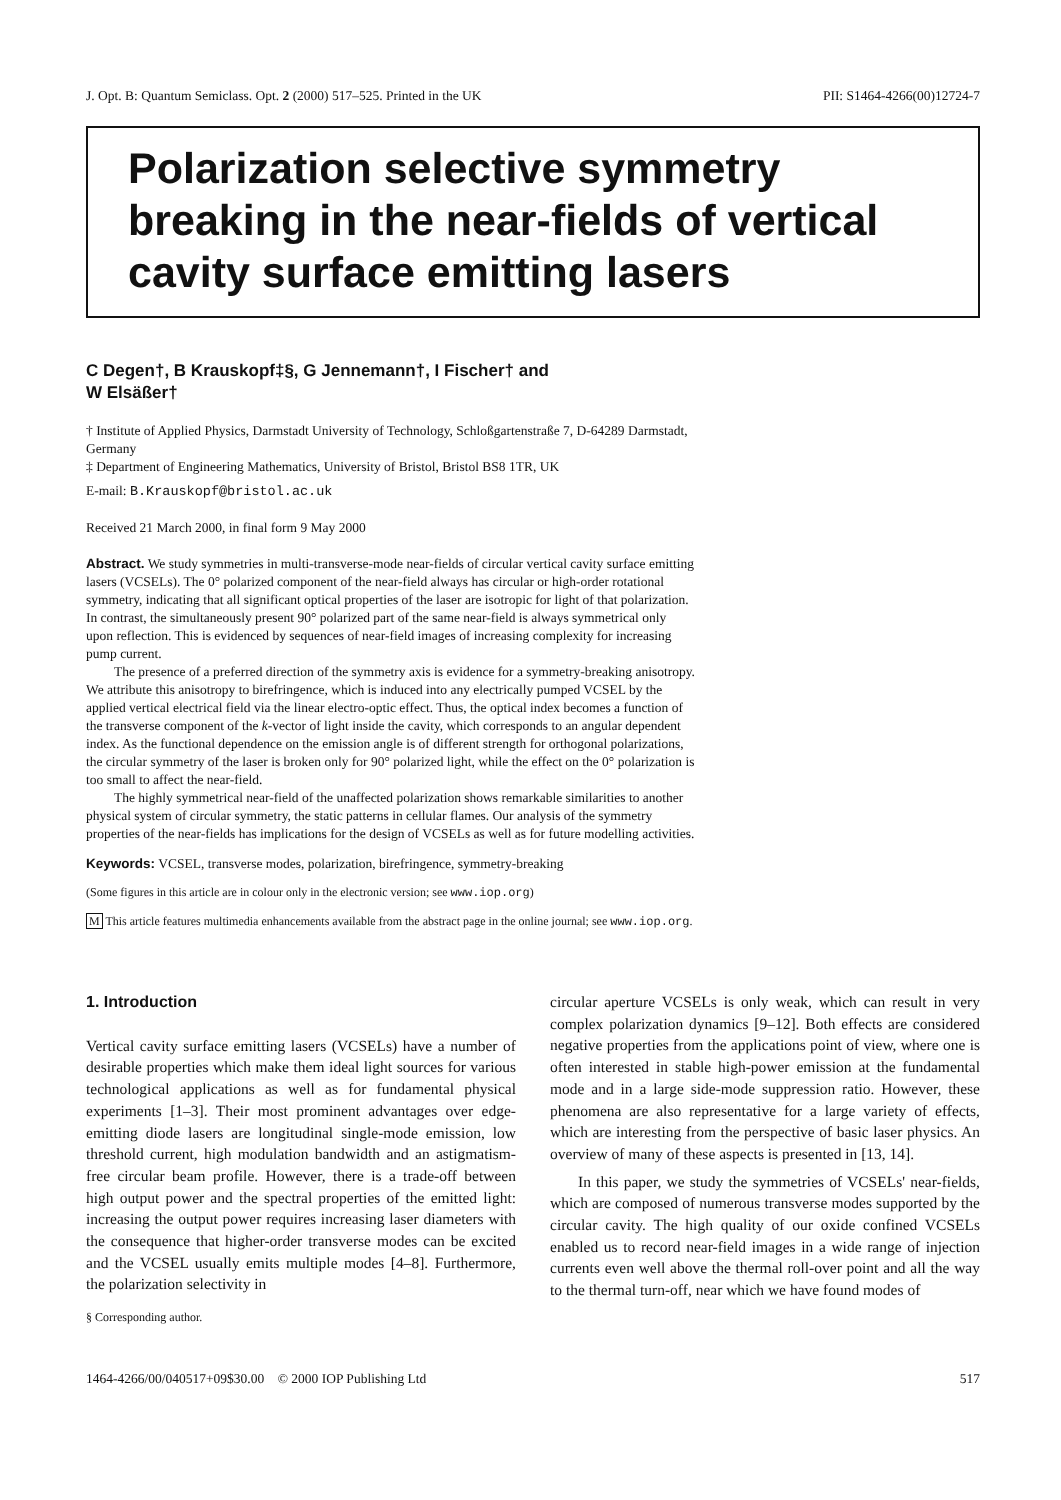J. Opt. B: Quantum Semiclass. Opt. 2 (2000) 517–525. Printed in the UK PII: S1464-4266(00)12724-7
Polarization selective symmetry breaking in the near-fields of vertical cavity surface emitting lasers
C Degen†, B Krauskopf‡§, G Jennemann†, I Fischer† and
W Elsäßer†
† Institute of Applied Physics, Darmstadt University of Technology, Schloßgartenstraße 7, D-64289 Darmstadt, Germany
‡ Department of Engineering Mathematics, University of Bristol, Bristol BS8 1TR, UK
E-mail: B.Krauskopf@bristol.ac.uk
Received 21 March 2000, in final form 9 May 2000
Abstract. We study symmetries in multi-transverse-mode near-fields of circular vertical cavity surface emitting lasers (VCSELs). The 0° polarized component of the near-field always has circular or high-order rotational symmetry, indicating that all significant optical properties of the laser are isotropic for light of that polarization. In contrast, the simultaneously present 90° polarized part of the same near-field is always symmetrical only upon reflection. This is evidenced by sequences of near-field images of increasing complexity for increasing pump current.
The presence of a preferred direction of the symmetry axis is evidence for a symmetry-breaking anisotropy. We attribute this anisotropy to birefringence, which is induced into any electrically pumped VCSEL by the applied vertical electrical field via the linear electro-optic effect. Thus, the optical index becomes a function of the transverse component of the k-vector of light inside the cavity, which corresponds to an angular dependent index. As the functional dependence on the emission angle is of different strength for orthogonal polarizations, the circular symmetry of the laser is broken only for 90° polarized light, while the effect on the 0° polarization is too small to affect the near-field.
The highly symmetrical near-field of the unaffected polarization shows remarkable similarities to another physical system of circular symmetry, the static patterns in cellular flames. Our analysis of the symmetry properties of the near-fields has implications for the design of VCSELs as well as for future modelling activities.
Keywords: VCSEL, transverse modes, polarization, birefringence, symmetry-breaking
(Some figures in this article are in colour only in the electronic version; see www.iop.org)
M This article features multimedia enhancements available from the abstract page in the online journal; see www.iop.org.
1. Introduction
Vertical cavity surface emitting lasers (VCSELs) have a number of desirable properties which make them ideal light sources for various technological applications as well as for fundamental physical experiments [1–3]. Their most prominent advantages over edge-emitting diode lasers are longitudinal single-mode emission, low threshold current, high modulation bandwidth and an astigmatism-free circular beam profile. However, there is a trade-off between high output power and the spectral properties of the emitted light: increasing the output power requires increasing laser diameters with the consequence that higher-order transverse modes can be excited and the VCSEL usually emits multiple modes [4–8]. Furthermore, the polarization selectivity in
§ Corresponding author.
circular aperture VCSELs is only weak, which can result in very complex polarization dynamics [9–12]. Both effects are considered negative properties from the applications point of view, where one is often interested in stable high-power emission at the fundamental mode and in a large side-mode suppression ratio. However, these phenomena are also representative for a large variety of effects, which are interesting from the perspective of basic laser physics. An overview of many of these aspects is presented in [13, 14].
In this paper, we study the symmetries of VCSELs' near-fields, which are composed of numerous transverse modes supported by the circular cavity. The high quality of our oxide confined VCSELs enabled us to record near-field images in a wide range of injection currents even well above the thermal roll-over point and all the way to the thermal turn-off, near which we have found modes of
1464-4266/00/040517+09$30.00 © 2000 IOP Publishing Ltd 517